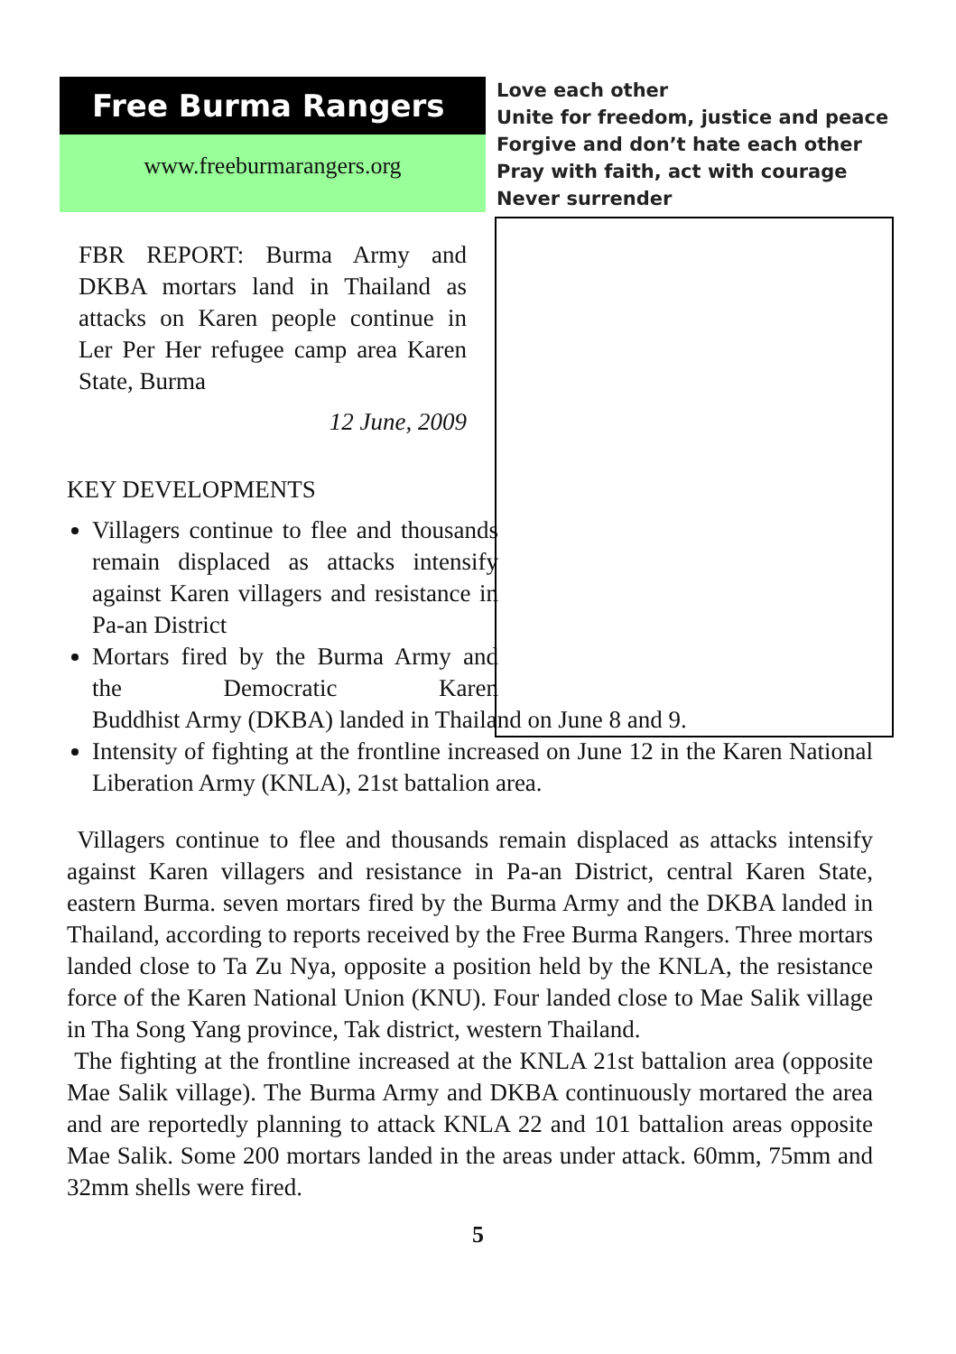Free Burma Rangers
www.freeburmarangers.org
Love each other
Unite for freedom, justice and peace
Forgive and don’t hate each other
Pray with faith, act with courage
Never surrender
FBR REPORT: Burma Army and DKBA mortars land in Thailand as attacks on Karen people continue in Ler Per Her refugee camp area Karen State, Burma
12 June, 2009
KEY DEVELOPMENTS
Villagers continue to flee and thousands remain displaced as attacks intensify against Karen villagers and resistance in Pa-an District
Mortars fired by the Burma Army and the Democratic Karen Buddhist Army (DKBA) landed in Thailand on June 8 and 9.
Intensity of fighting at the frontline increased on June 12 in the Karen National Liberation Army (KNLA), 21st battalion area.
Villagers continue to flee and thousands remain displaced as attacks intensify against Karen villagers and resistance in Pa-an District, central Karen State, eastern Burma. seven mortars fired by the Burma Army and the DKBA landed in Thailand, according to reports received by the Free Burma Rangers. Three mortars landed close to Ta Zu Nya, opposite a position held by the KNLA, the resistance force of the Karen National Union (KNU). Four landed close to Mae Salik village in Tha Song Yang province, Tak district, western Thailand.
The fighting at the frontline increased at the KNLA 21st battalion area (opposite Mae Salik village). The Burma Army and DKBA continuously mortared the area and are reportedly planning to attack KNLA 22 and 101 battalion areas opposite Mae Salik. Some 200 mortars landed in the areas under attack. 60mm, 75mm and 32mm shells were fired.
5